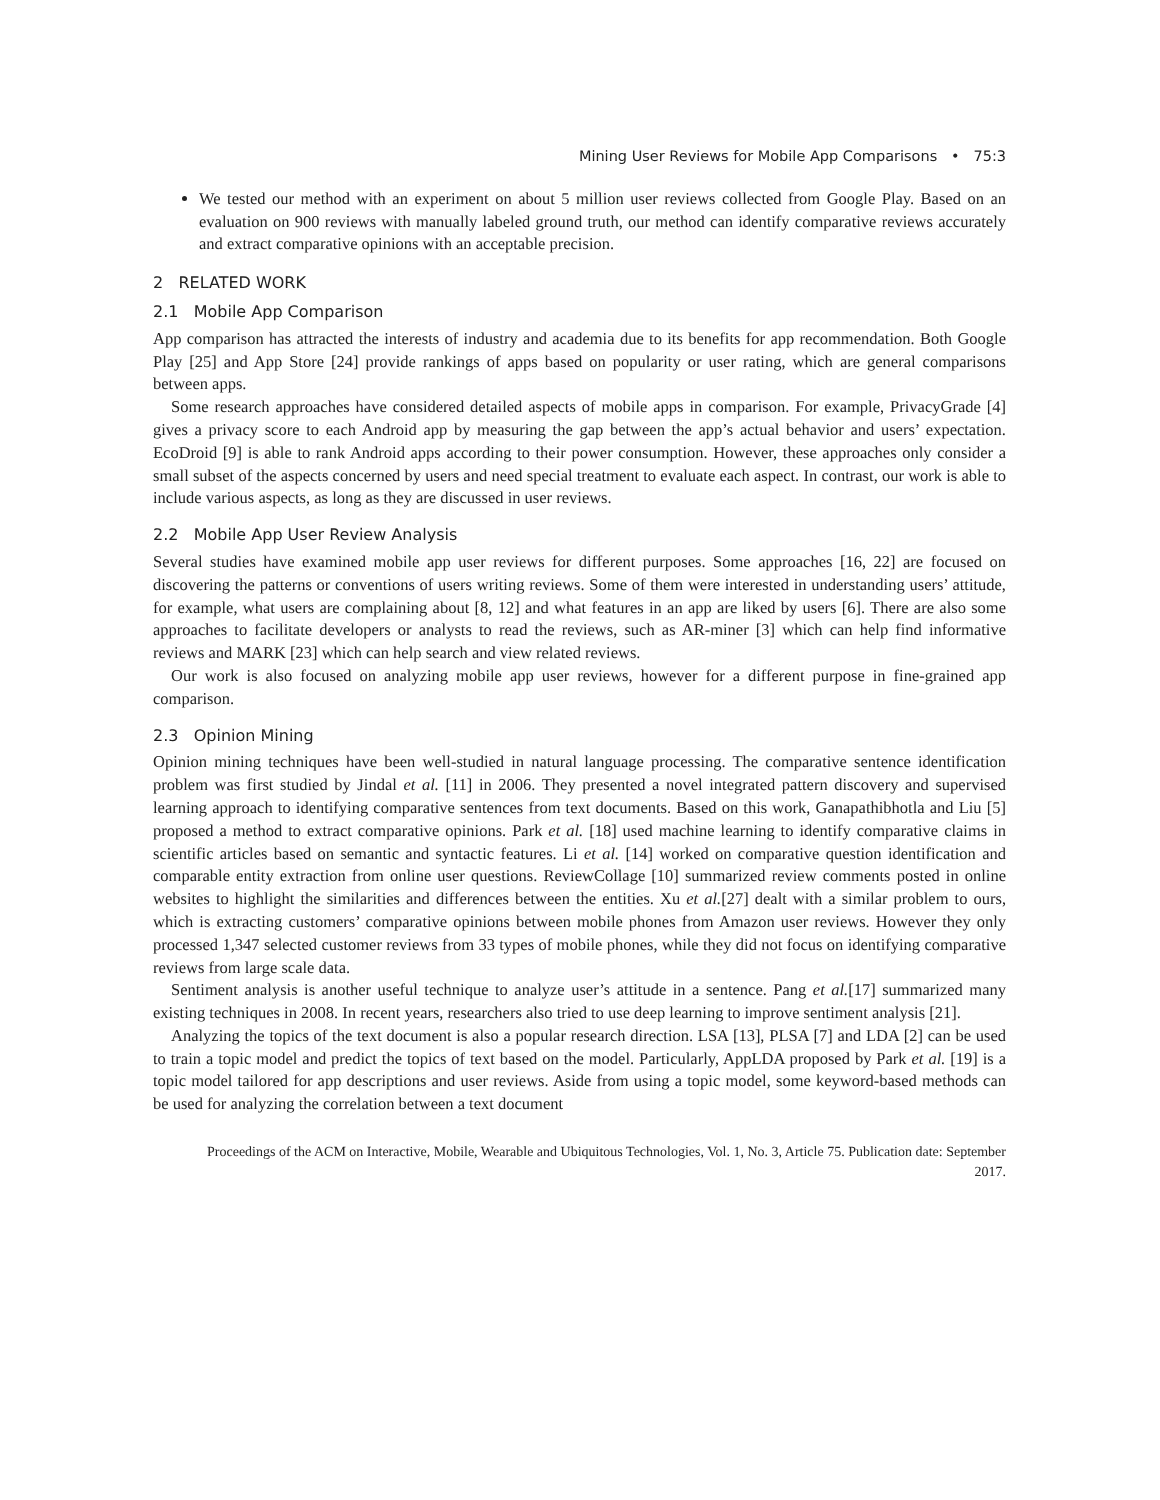Mining User Reviews for Mobile App Comparisons • 75:3
We tested our method with an experiment on about 5 million user reviews collected from Google Play. Based on an evaluation on 900 reviews with manually labeled ground truth, our method can identify comparative reviews accurately and extract comparative opinions with an acceptable precision.
2 RELATED WORK
2.1 Mobile App Comparison
App comparison has attracted the interests of industry and academia due to its benefits for app recommendation. Both Google Play [25] and App Store [24] provide rankings of apps based on popularity or user rating, which are general comparisons between apps.
Some research approaches have considered detailed aspects of mobile apps in comparison. For example, PrivacyGrade [4] gives a privacy score to each Android app by measuring the gap between the app’s actual behavior and users’ expectation. EcoDroid [9] is able to rank Android apps according to their power consumption. However, these approaches only consider a small subset of the aspects concerned by users and need special treatment to evaluate each aspect. In contrast, our work is able to include various aspects, as long as they are discussed in user reviews.
2.2 Mobile App User Review Analysis
Several studies have examined mobile app user reviews for different purposes. Some approaches [16, 22] are focused on discovering the patterns or conventions of users writing reviews. Some of them were interested in understanding users’ attitude, for example, what users are complaining about [8, 12] and what features in an app are liked by users [6]. There are also some approaches to facilitate developers or analysts to read the reviews, such as AR-miner [3] which can help find informative reviews and MARK [23] which can help search and view related reviews.
Our work is also focused on analyzing mobile app user reviews, however for a different purpose in fine-grained app comparison.
2.3 Opinion Mining
Opinion mining techniques have been well-studied in natural language processing. The comparative sentence identification problem was first studied by Jindal et al. [11] in 2006. They presented a novel integrated pattern discovery and supervised learning approach to identifying comparative sentences from text documents. Based on this work, Ganapathibhotla and Liu [5] proposed a method to extract comparative opinions. Park et al. [18] used machine learning to identify comparative claims in scientific articles based on semantic and syntactic features. Li et al. [14] worked on comparative question identification and comparable entity extraction from online user questions. ReviewCollage [10] summarized review comments posted in online websites to highlight the similarities and differences between the entities. Xu et al.[27] dealt with a similar problem to ours, which is extracting customers’ comparative opinions between mobile phones from Amazon user reviews. However they only processed 1,347 selected customer reviews from 33 types of mobile phones, while they did not focus on identifying comparative reviews from large scale data.
Sentiment analysis is another useful technique to analyze user’s attitude in a sentence. Pang et al.[17] summarized many existing techniques in 2008. In recent years, researchers also tried to use deep learning to improve sentiment analysis [21].
Analyzing the topics of the text document is also a popular research direction. LSA [13], PLSA [7] and LDA [2] can be used to train a topic model and predict the topics of text based on the model. Particularly, AppLDA proposed by Park et al. [19] is a topic model tailored for app descriptions and user reviews. Aside from using a topic model, some keyword-based methods can be used for analyzing the correlation between a text document
Proceedings of the ACM on Interactive, Mobile, Wearable and Ubiquitous Technologies, Vol. 1, No. 3, Article 75. Publication date: September 2017.